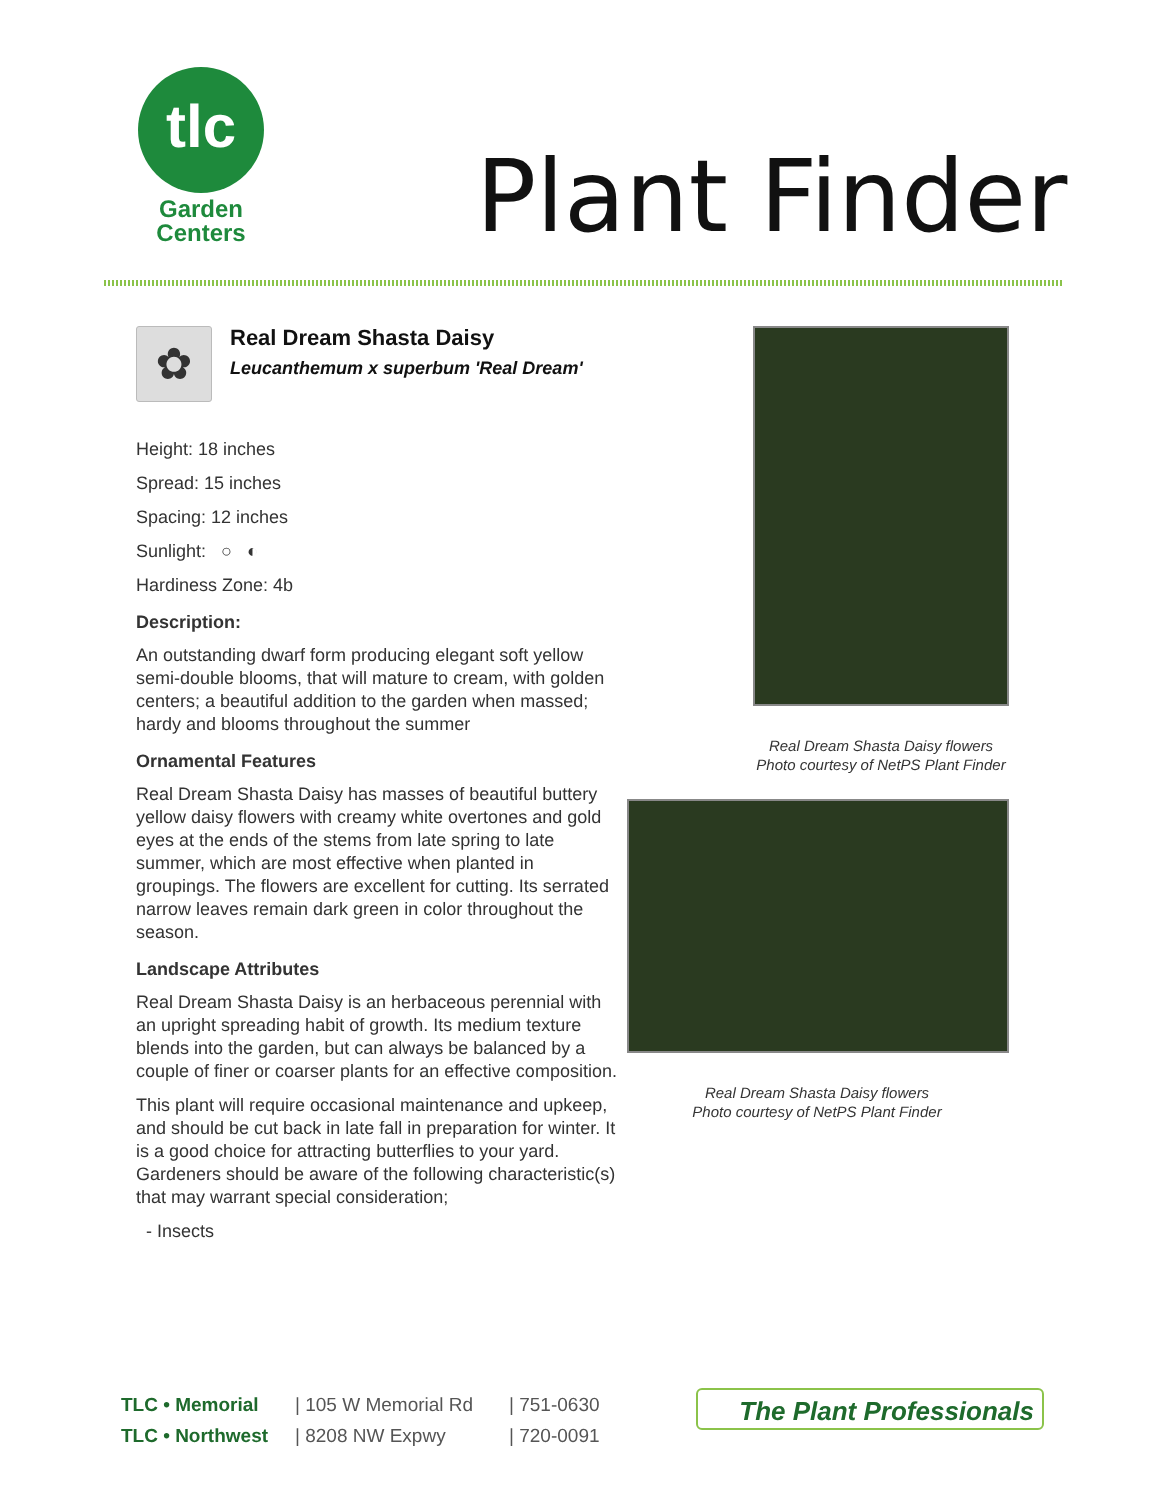tlc
Garden
Centers
Plant Finder
✿
Real Dream Shasta Daisy
Leucanthemum x superbum 'Real Dream'
Height: 18 inches
Spread: 15 inches
Spacing: 12 inches
Sunlight: ○ ◐
Hardiness Zone: 4b
Description:
An outstanding dwarf form producing elegant soft yellow semi-double blooms, that will mature to cream, with golden centers; a beautiful addition to the garden when massed; hardy and blooms throughout the summer
Ornamental Features
Real Dream Shasta Daisy has masses of beautiful buttery yellow daisy flowers with creamy white overtones and gold eyes at the ends of the stems from late spring to late summer, which are most effective when planted in groupings. The flowers are excellent for cutting. Its serrated narrow leaves remain dark green in color throughout the season.
Landscape Attributes
Real Dream Shasta Daisy is an herbaceous perennial with an upright spreading habit of growth. Its medium texture blends into the garden, but can always be balanced by a couple of finer or coarser plants for an effective composition.
This plant will require occasional maintenance and upkeep, and should be cut back in late fall in preparation for winter. It is a good choice for attracting butterflies to your yard. Gardeners should be aware of the following characteristic(s) that may warrant special consideration;
- Insects
Real Dream Shasta Daisy flowers
Photo courtesy of NetPS Plant Finder
Real Dream Shasta Daisy flowers
Photo courtesy of NetPS Plant Finder
| TLC • Memorial | / 105 W Memorial Rd | / 751-0630 |
| TLC • Northwest | / 8208 NW Expwy | / 720-0091 |
The Plant Professionals